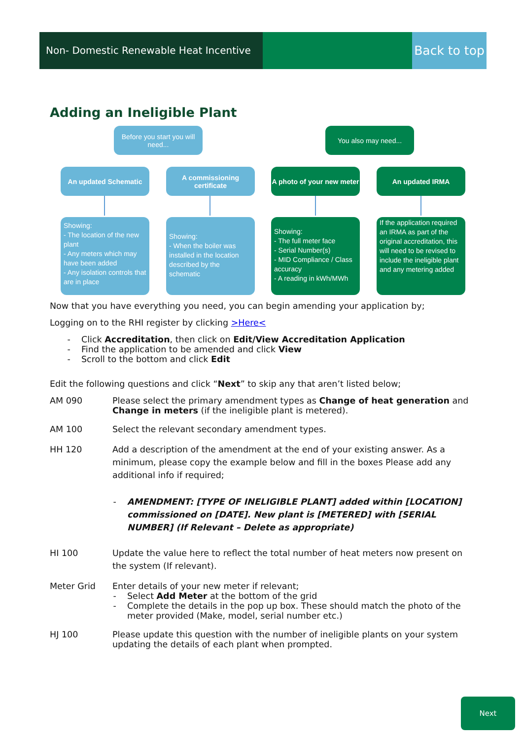Non- Domestic Renewable Heat Incentive
Back to top
Adding an Ineligible Plant
Before you start you will need...
You also may need...
An updated Schematic
A commissioning certificate
A photo of your new meter
An updated IRMA
Showing:
- The location of the new plant
- Any meters which may have been added
- Any isolation controls that are in place
Showing:
- When the boiler was installed in the location described by the schematic
Showing:
- The full meter face
- Serial Number(s)
- MID Compliance / Class accuracy
- A reading in kWh/MWh
If the application required an IRMA as part of the original accreditation, this will need to be revised to include the ineligible plant and any metering added
Now that you have everything you need, you can begin amending your application by;
Logging on to the RHI register by clicking >Here<
Click Accreditation, then click on Edit/View Accreditation Application
Find the application to be amended and click View
Scroll to the bottom and click Edit
Edit the following questions and click “Next” to skip any that aren’t listed below;
AM 090 Please select the primary amendment types as Change of heat generation and Change in meters (if the ineligible plant is metered).
AM 100 Select the relevant secondary amendment types.
HH 120 Add a description of the amendment at the end of your existing answer. As a minimum, please copy the example below and fill in the boxes Please add any additional info if required;
AMENDMENT: [TYPE OF INELIGIBLE PLANT] added within [LOCATION] commissioned on [DATE]. New plant is [METERED] with [SERIAL NUMBER] (If Relevant – Delete as appropriate)
HI 100 Update the value here to reflect the total number of heat meters now present on the system (If relevant).
Meter Grid Enter details of your new meter if relevant;
Select Add Meter at the bottom of the grid
Complete the details in the pop up box. These should match the photo of the meter provided (Make, model, serial number etc.)
HJ 100 Please update this question with the number of ineligible plants on your system updating the details of each plant when prompted.
Next